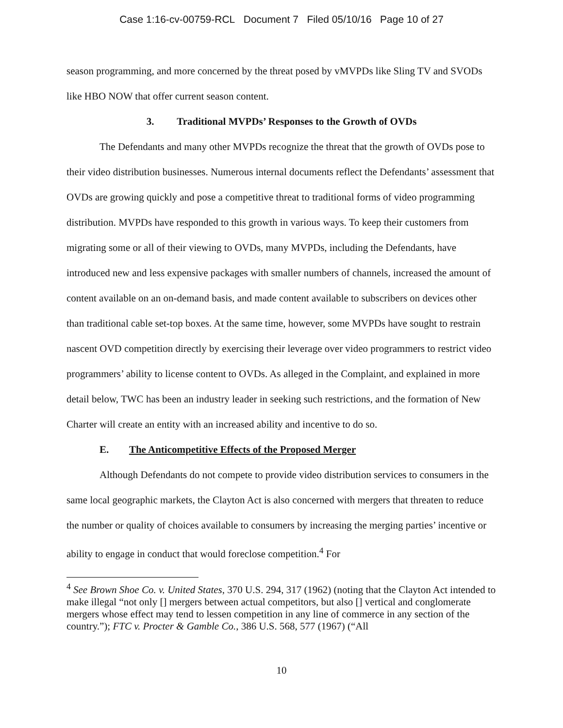Case 1:16-cv-00759-RCL Document 7 Filed 05/10/16 Page 10 of 27
season programming, and more concerned by the threat posed by vMVPDs like Sling TV and SVODs like HBO NOW that offer current season content.
3. Traditional MVPDs’ Responses to the Growth of OVDs
The Defendants and many other MVPDs recognize the threat that the growth of OVDs pose to their video distribution businesses. Numerous internal documents reflect the Defendants’ assessment that OVDs are growing quickly and pose a competitive threat to traditional forms of video programming distribution. MVPDs have responded to this growth in various ways. To keep their customers from migrating some or all of their viewing to OVDs, many MVPDs, including the Defendants, have introduced new and less expensive packages with smaller numbers of channels, increased the amount of content available on an on-demand basis, and made content available to subscribers on devices other than traditional cable set-top boxes. At the same time, however, some MVPDs have sought to restrain nascent OVD competition directly by exercising their leverage over video programmers to restrict video programmers’ ability to license content to OVDs. As alleged in the Complaint, and explained in more detail below, TWC has been an industry leader in seeking such restrictions, and the formation of New Charter will create an entity with an increased ability and incentive to do so.
E. The Anticompetitive Effects of the Proposed Merger
Although Defendants do not compete to provide video distribution services to consumers in the same local geographic markets, the Clayton Act is also concerned with mergers that threaten to reduce the number or quality of choices available to consumers by increasing the merging parties’ incentive or ability to engage in conduct that would foreclose competition.<sup>4</sup> For
<sup>4</sup> See Brown Shoe Co. v. United States, 370 U.S. 294, 317 (1962) (noting that the Clayton Act intended to make illegal “not only [] mergers between actual competitors, but also [] vertical and conglomerate mergers whose effect may tend to lessen competition in any line of commerce in any section of the country.”); FTC v. Procter & Gamble Co., 386 U.S. 568, 577 (1967) (“All
10